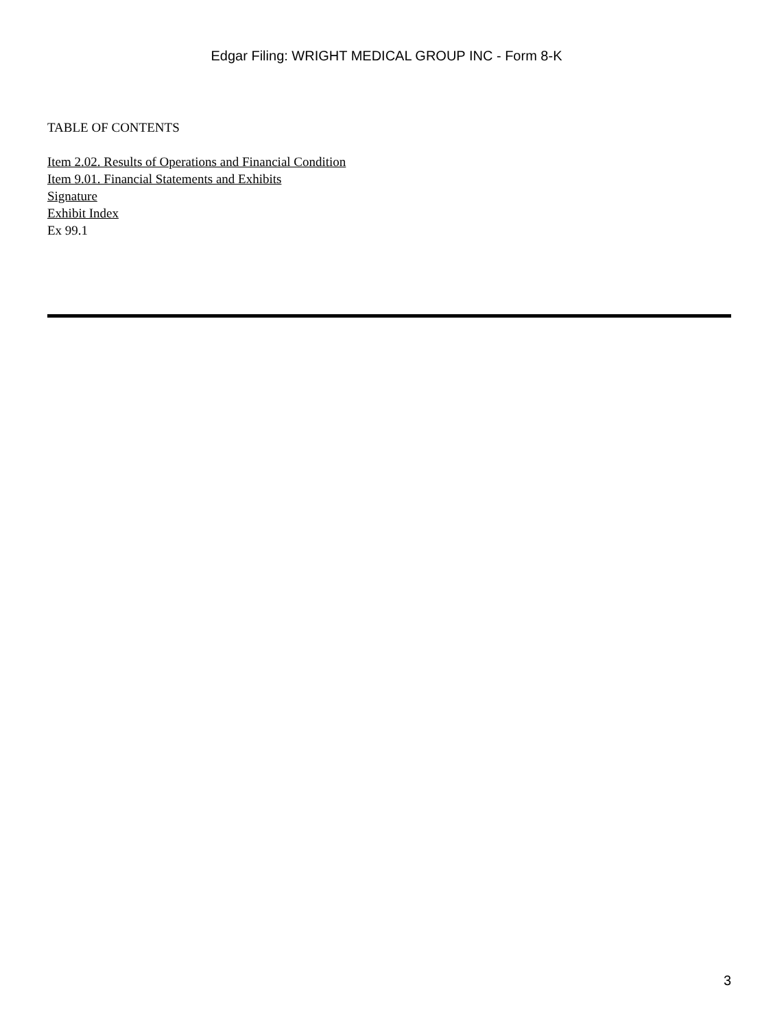Edgar Filing: WRIGHT MEDICAL GROUP INC - Form 8-K
TABLE OF CONTENTS
Item 2.02. Results of Operations and Financial Condition
Item 9.01. Financial Statements and Exhibits
Signature
Exhibit Index
Ex 99.1
3